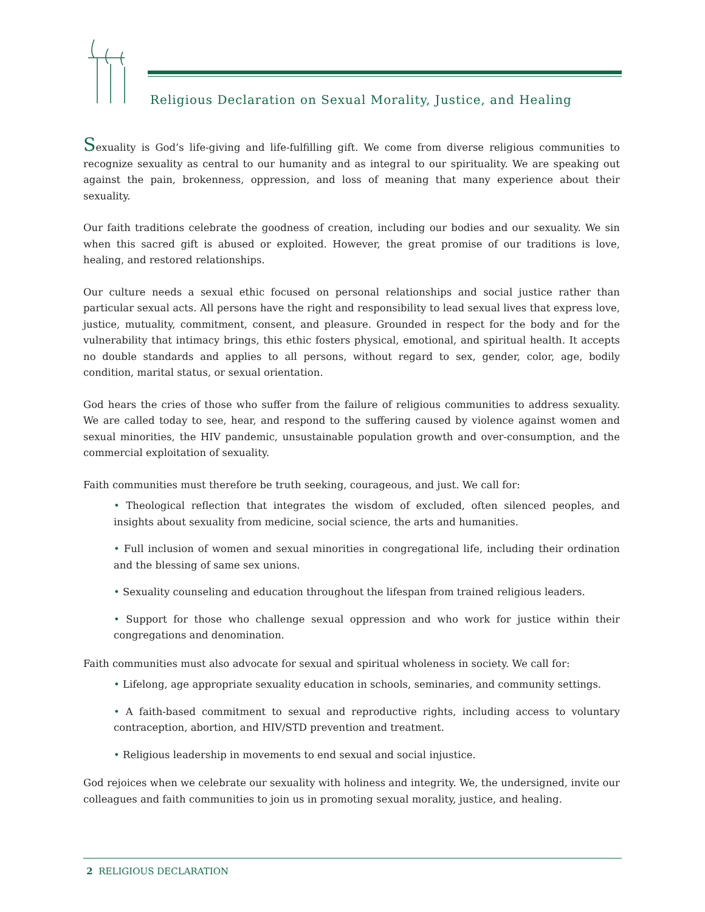Religious Declaration on Sexual Morality, Justice, and Healing
Sexuality is God’s life-giving and life-fulfilling gift. We come from diverse religious communities to recognize sexuality as central to our humanity and as integral to our spirituality. We are speaking out against the pain, brokenness, oppression, and loss of meaning that many experience about their sexuality.
Our faith traditions celebrate the goodness of creation, including our bodies and our sexuality. We sin when this sacred gift is abused or exploited. However, the great promise of our traditions is love, healing, and restored relationships.
Our culture needs a sexual ethic focused on personal relationships and social justice rather than particular sexual acts. All persons have the right and responsibility to lead sexual lives that express love, justice, mutuality, commitment, consent, and pleasure. Grounded in respect for the body and for the vulnerability that intimacy brings, this ethic fosters physical, emotional, and spiritual health. It accepts no double standards and applies to all persons, without regard to sex, gender, color, age, bodily condition, marital status, or sexual orientation.
God hears the cries of those who suffer from the failure of religious communities to address sexuality. We are called today to see, hear, and respond to the suffering caused by violence against women and sexual minorities, the HIV pandemic, unsustainable population growth and over-consumption, and the commercial exploitation of sexuality.
Faith communities must therefore be truth seeking, courageous, and just. We call for:
• Theological reflection that integrates the wisdom of excluded, often silenced peoples, and insights about sexuality from medicine, social science, the arts and humanities.
• Full inclusion of women and sexual minorities in congregational life, including their ordination and the blessing of same sex unions.
• Sexuality counseling and education throughout the lifespan from trained religious leaders.
• Support for those who challenge sexual oppression and who work for justice within their congregations and denomination.
Faith communities must also advocate for sexual and spiritual wholeness in society. We call for:
• Lifelong, age appropriate sexuality education in schools, seminaries, and community settings.
• A faith-based commitment to sexual and reproductive rights, including access to voluntary contraception, abortion, and HIV/STD prevention and treatment.
• Religious leadership in movements to end sexual and social injustice.
God rejoices when we celebrate our sexuality with holiness and integrity. We, the undersigned, invite our colleagues and faith communities to join us in promoting sexual morality, justice, and healing.
2 RELIGIOUS DECLARATION